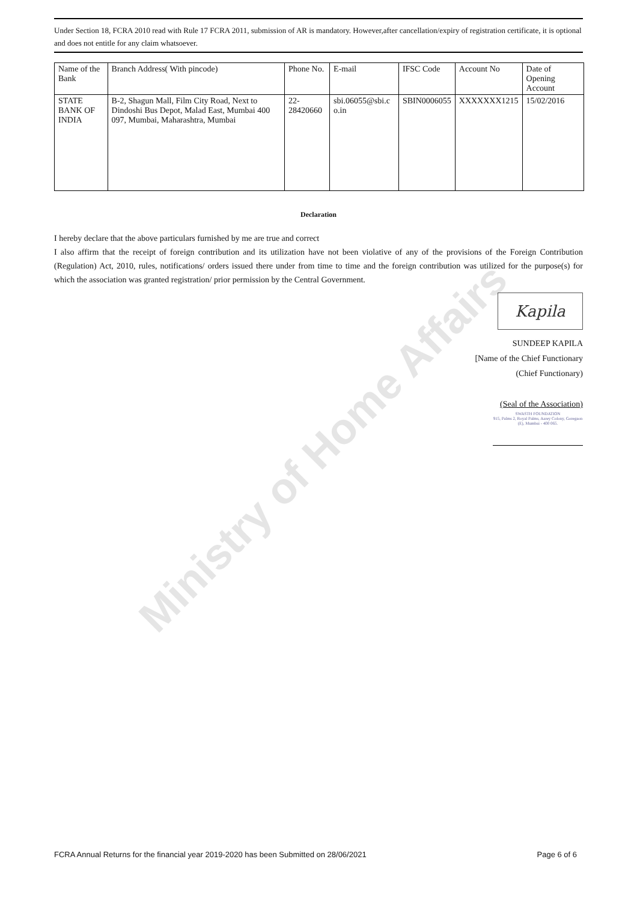Ministry of Home Affairs
Under Section 18, FCRA 2010 read with Rule 17 FCRA 2011, submission of AR is mandatory. However,after cancellation/expiry of registration certificate, it is optional and does not entitle for any claim whatsoever.
| Name of the Bank | Branch Address( With pincode) | Phone No. | E-mail | IFSC Code | Account No | Date of Opening Account |
| --- | --- | --- | --- | --- | --- | --- |
| STATE BANK OF INDIA | B-2, Shagun Mall, Film City Road, Next to Dindoshi Bus Depot, Malad East, Mumbai 400 097, Mumbai, Maharashtra, Mumbai | 22-28420660 | sbi.06055@sbi.c o.in | SBIN0006055 | XXXXXXX1215 | 15/02/2016 |
Declaration
I hereby declare that the above particulars furnished by me are true and correct
I also affirm that the receipt of foreign contribution and its utilization have not been violative of any of the provisions of the Foreign Contribution (Regulation) Act, 2010, rules, notifications/ orders issued there under from time to time and the foreign contribution was utilized for the purpose(s) for which the association was granted registration/ prior permission by the Central Government.
Kapila
SUNDEEP KAPILA
[Name of the Chief Functionary
(Chief Functionary)
(Seal of the Association)
SWASTH FOUNDATION
915, Palms 2, Royal Palms, Aarey Colony, Goregaon (E), Mumbai - 400 065.
FCRA Annual Returns for the financial year 2019-2020 has been Submitted on 28/06/2021 Page 6 of 6